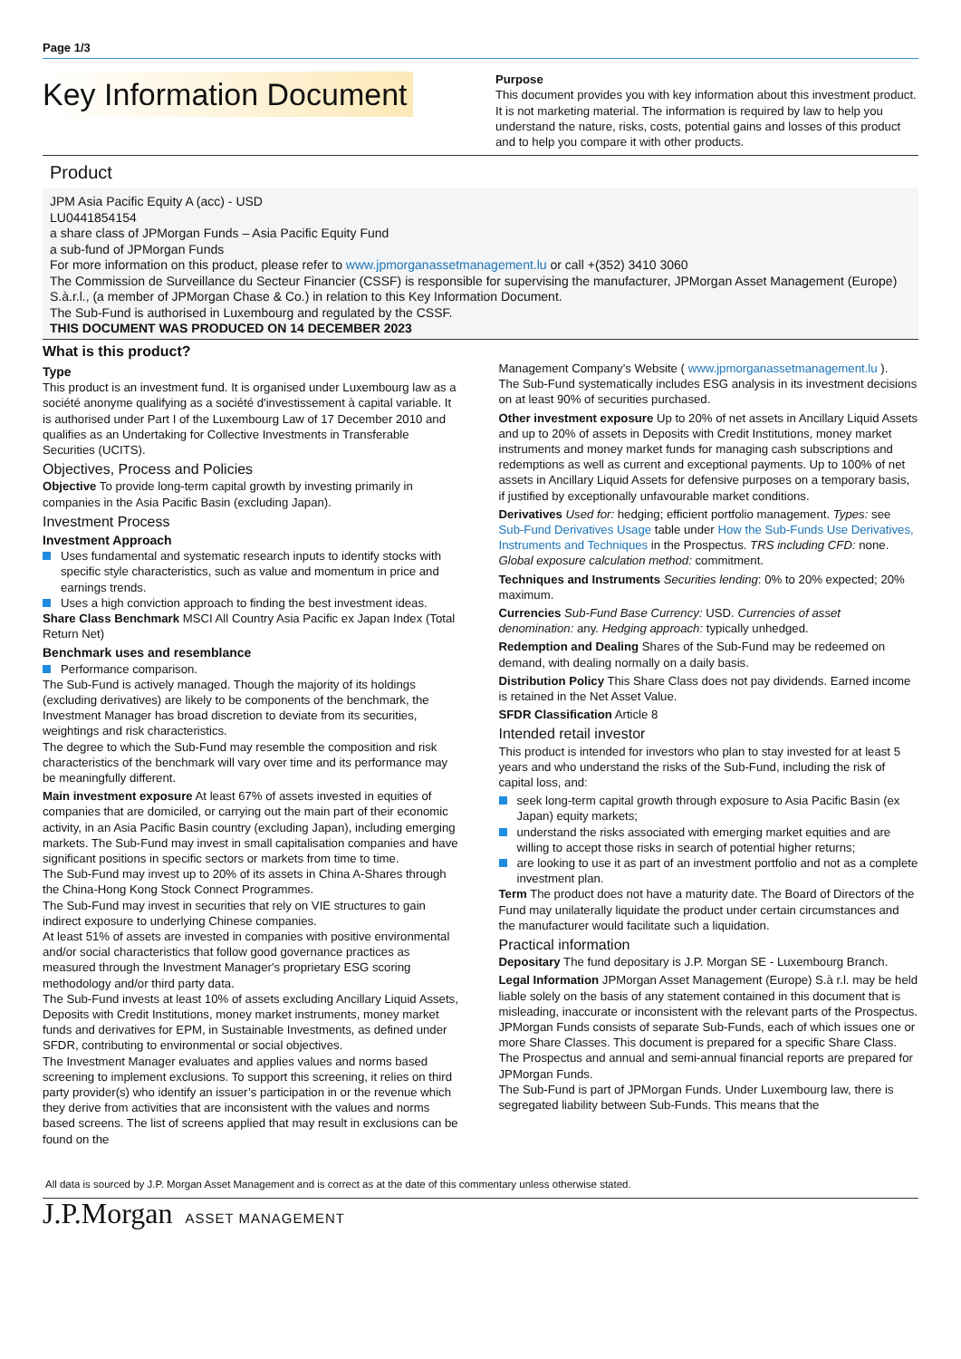Page 1/3
Key Information Document
Purpose
This document provides you with key information about this investment product. It is not marketing material. The information is required by law to help you understand the nature, risks, costs, potential gains and losses of this product and to help you compare it with other products.
Product
JPM Asia Pacific Equity A (acc) - USD
LU0441854154
a share class of JPMorgan Funds – Asia Pacific Equity Fund
a sub-fund of JPMorgan Funds
For more information on this product, please refer to www.jpmorganassetmanagement.lu or call +(352) 3410 3060
The Commission de Surveillance du Secteur Financier (CSSF) is responsible for supervising the manufacturer, JPMorgan Asset Management (Europe) S.à.r.l., (a member of JPMorgan Chase & Co.) in relation to this Key Information Document.
The Sub-Fund is authorised in Luxembourg and regulated by the CSSF.
THIS DOCUMENT WAS PRODUCED ON 14 DECEMBER 2023
What is this product?
Type
This product is an investment fund. It is organised under Luxembourg law as a société anonyme qualifying as a société d'investissement à capital variable. It is authorised under Part I of the Luxembourg Law of 17 December 2010 and qualifies as an Undertaking for Collective Investments in Transferable Securities (UCITS).
Objectives, Process and Policies
Objective To provide long-term capital growth by investing primarily in companies in the Asia Pacific Basin (excluding Japan).
Investment Process
Investment Approach
Uses fundamental and systematic research inputs to identify stocks with specific style characteristics, such as value and momentum in price and earnings trends.
Uses a high conviction approach to finding the best investment ideas.
Share Class Benchmark MSCI All Country Asia Pacific ex Japan Index (Total Return Net)
Benchmark uses and resemblance
Performance comparison.
The Sub-Fund is actively managed. Though the majority of its holdings (excluding derivatives) are likely to be components of the benchmark, the Investment Manager has broad discretion to deviate from its securities, weightings and risk characteristics.
The degree to which the Sub-Fund may resemble the composition and risk characteristics of the benchmark will vary over time and its performance may be meaningfully different.
Main investment exposure At least 67% of assets invested in equities of companies that are domiciled, or carrying out the main part of their economic activity, in an Asia Pacific Basin country (excluding Japan), including emerging markets. The Sub-Fund may invest in small capitalisation companies and have significant positions in specific sectors or markets from time to time.
The Sub-Fund may invest up to 20% of its assets in China A-Shares through the China-Hong Kong Stock Connect Programmes.
The Sub-Fund may invest in securities that rely on VIE structures to gain indirect exposure to underlying Chinese companies.
At least 51% of assets are invested in companies with positive environmental and/or social characteristics that follow good governance practices as measured through the Investment Manager's proprietary ESG scoring methodology and/or third party data.
The Sub-Fund invests at least 10% of assets excluding Ancillary Liquid Assets, Deposits with Credit Institutions, money market instruments, money market funds and derivatives for EPM, in Sustainable Investments, as defined under SFDR, contributing to environmental or social objectives.
The Investment Manager evaluates and applies values and norms based screening to implement exclusions. To support this screening, it relies on third party provider(s) who identify an issuer’s participation in or the revenue which they derive from activities that are inconsistent with the values and norms based screens. The list of screens applied that may result in exclusions can be found on the
Management Company’s Website ( www.jpmorganassetmanagement.lu ).
The Sub-Fund systematically includes ESG analysis in its investment decisions on at least 90% of securities purchased.
Other investment exposure Up to 20% of net assets in Ancillary Liquid Assets and up to 20% of assets in Deposits with Credit Institutions, money market instruments and money market funds for managing cash subscriptions and redemptions as well as current and exceptional payments. Up to 100% of net assets in Ancillary Liquid Assets for defensive purposes on a temporary basis, if justified by exceptionally unfavourable market conditions.
Derivatives Used for: hedging; efficient portfolio management. Types: see Sub-Fund Derivatives Usage table under How the Sub-Funds Use Derivatives, Instruments and Techniques in the Prospectus. TRS including CFD: none. Global exposure calculation method: commitment.
Techniques and Instruments Securities lending: 0% to 20% expected; 20% maximum.
Currencies Sub-Fund Base Currency: USD. Currencies of asset denomination: any. Hedging approach: typically unhedged.
Redemption and Dealing Shares of the Sub-Fund may be redeemed on demand, with dealing normally on a daily basis.
Distribution Policy This Share Class does not pay dividends. Earned income is retained in the Net Asset Value.
SFDR Classification Article 8
Intended retail investor
This product is intended for investors who plan to stay invested for at least 5 years and who understand the risks of the Sub-Fund, including the risk of capital loss, and:
seek long-term capital growth through exposure to Asia Pacific Basin (ex Japan) equity markets;
understand the risks associated with emerging market equities and are willing to accept those risks in search of potential higher returns;
are looking to use it as part of an investment portfolio and not as a complete investment plan.
Term The product does not have a maturity date. The Board of Directors of the Fund may unilaterally liquidate the product under certain circumstances and the manufacturer would facilitate such a liquidation.
Practical information
Depositary The fund depositary is J.P. Morgan SE - Luxembourg Branch.
Legal Information JPMorgan Asset Management (Europe) S.à r.l. may be held liable solely on the basis of any statement contained in this document that is misleading, inaccurate or inconsistent with the relevant parts of the Prospectus.
JPMorgan Funds consists of separate Sub-Funds, each of which issues one or more Share Classes. This document is prepared for a specific Share Class. The Prospectus and annual and semi-annual financial reports are prepared for JPMorgan Funds.
The Sub-Fund is part of JPMorgan Funds. Under Luxembourg law, there is segregated liability between Sub-Funds. This means that the
All data is sourced by J.P. Morgan Asset Management and is correct as at the date of this commentary unless otherwise stated.
J.P.Morgan ASSET MANAGEMENT